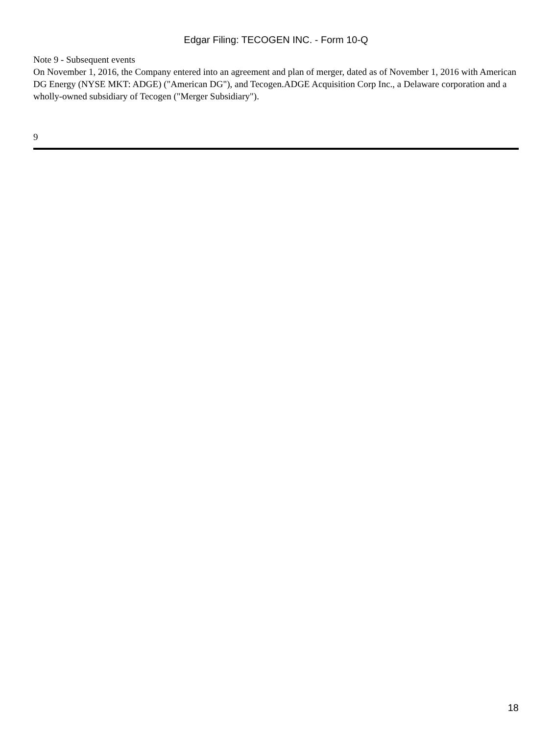Edgar Filing: TECOGEN INC. - Form 10-Q
Note 9 - Subsequent events
On November 1, 2016, the Company entered into an agreement and plan of merger, dated as of November 1, 2016 with American DG Energy (NYSE MKT: ADGE) ("American DG"), and Tecogen.ADGE Acquisition Corp Inc., a Delaware corporation and a wholly-owned subsidiary of Tecogen ("Merger Subsidiary").
9
18